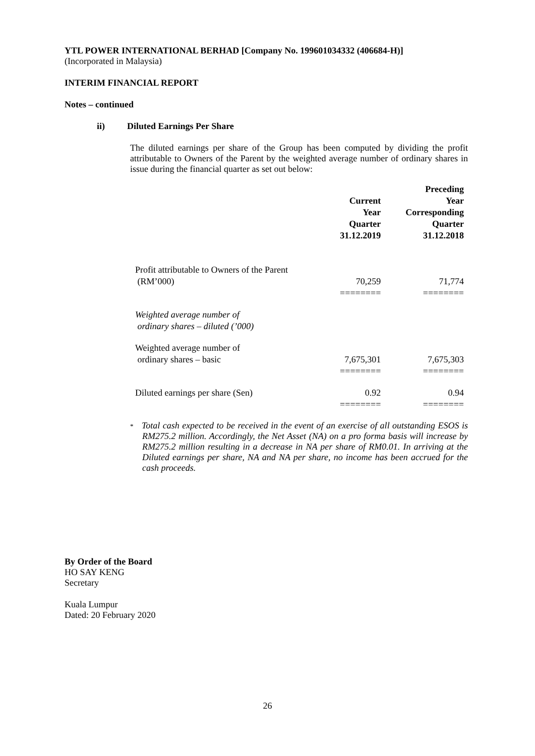YTL POWER INTERNATIONAL BERHAD [Company No. 199601034332 (406684-H)]
(Incorporated in Malaysia)
INTERIM FINANCIAL REPORT
Notes – continued
ii) Diluted Earnings Per Share
The diluted earnings per share of the Group has been computed by dividing the profit attributable to Owners of the Parent by the weighted average number of ordinary shares in issue during the financial quarter as set out below:
| | Current Year Quarter 31.12.2019 | Preceding Year Corresponding Quarter 31.12.2018 |
| --- | --- | --- |
| Profit attributable to Owners of the Parent (RM’000) | 70,259 | 71,774 |
| | ======== | ======== |
| Weighted average number of ordinary shares – diluted (’000) | | |
| Weighted average number of ordinary shares – basic | 7,675,301 | 7,675,303 |
| | ======== | ======== |
| Diluted earnings per share (Sen) | 0.92 | 0.94 |
| | ======== | ======== |
* Total cash expected to be received in the event of an exercise of all outstanding ESOS is RM275.2 million. Accordingly, the Net Asset (NA) on a pro forma basis will increase by RM275.2 million resulting in a decrease in NA per share of RM0.01. In arriving at the Diluted earnings per share, NA and NA per share, no income has been accrued for the cash proceeds.
By Order of the Board
HO SAY KENG
Secretary
Kuala Lumpur
Dated: 20 February 2020
26